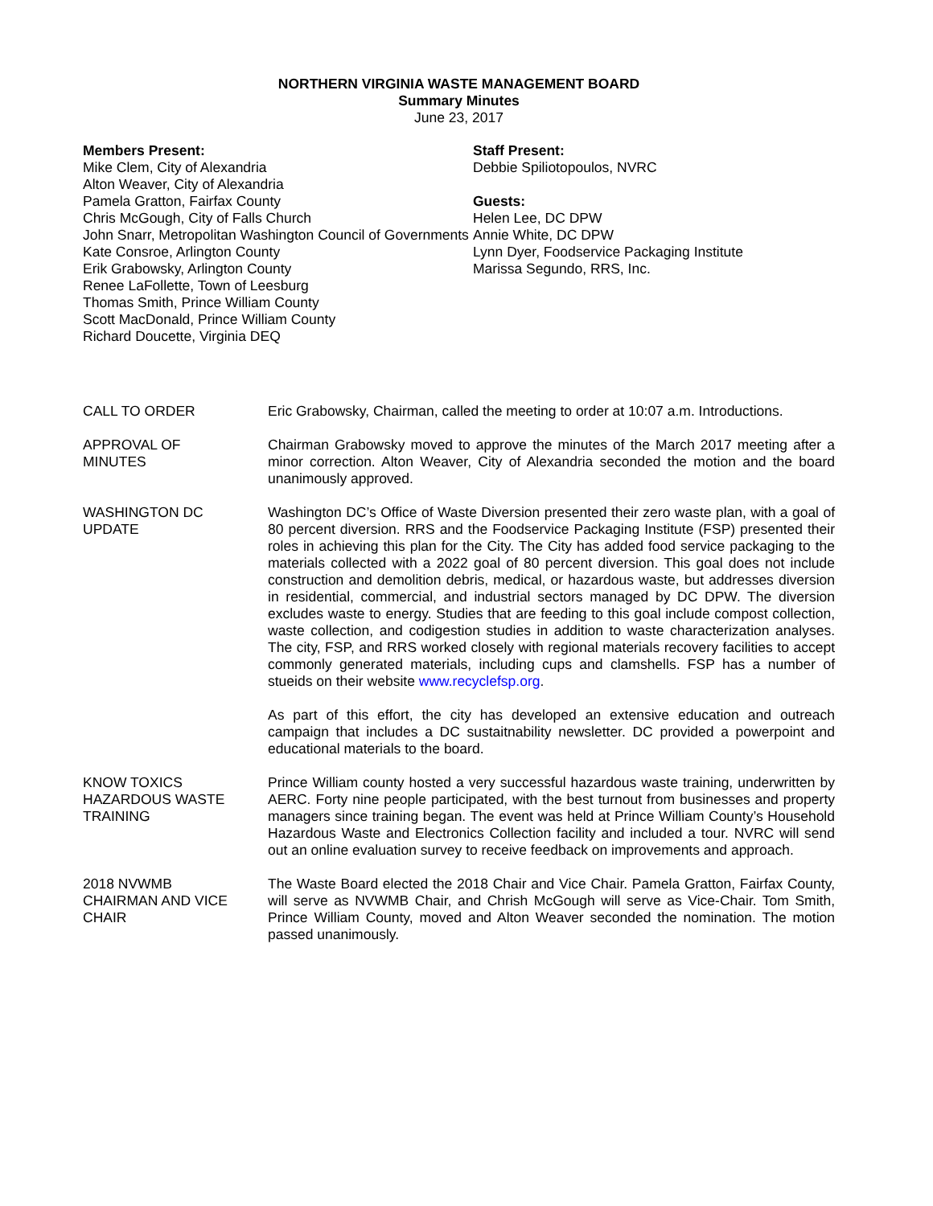NORTHERN VIRGINIA WASTE MANAGEMENT BOARD
Summary Minutes
June 23, 2017
Members Present:
Mike Clem, City of Alexandria
Alton Weaver, City of Alexandria
Pamela Gratton, Fairfax County
Chris McGough, City of Falls Church
John Snarr, Metropolitan Washington Council of Governments
Kate Consroe, Arlington County
Erik Grabowsky, Arlington County
Renee LaFollette, Town of Leesburg
Thomas Smith, Prince William County
Scott MacDonald, Prince William County
Richard Doucette, Virginia DEQ
Staff Present:
Debbie Spiliotopoulos, NVRC
Guests:
Helen Lee, DC DPW
Annie White, DC DPW
Lynn Dyer, Foodservice Packaging Institute
Marissa Segundo, RRS, Inc.
CALL TO ORDER Eric Grabowsky, Chairman, called the meeting to order at 10:07 a.m. Introductions.
APPROVAL OF
MINUTES
Chairman Grabowsky moved to approve the minutes of the March 2017 meeting after a minor correction. Alton Weaver, City of Alexandria seconded the motion and the board unanimously approved.
WASHINGTON DC
UPDATE
Washington DC’s Office of Waste Diversion presented their zero waste plan, with a goal of 80 percent diversion. RRS and the Foodservice Packaging Institute (FSP) presented their roles in achieving this plan for the City. The City has added food service packaging to the materials collected with a 2022 goal of 80 percent diversion. This goal does not include construction and demolition debris, medical, or hazardous waste, but addresses diversion in residential, commercial, and industrial sectors managed by DC DPW. The diversion excludes waste to energy. Studies that are feeding to this goal include compost collection, waste collection, and codigestion studies in addition to waste characterization analyses. The city, FSP, and RRS worked closely with regional materials recovery facilities to accept commonly generated materials, including cups and clamshells. FSP has a number of stueids on their website www.recyclefsp.org.
As part of this effort, the city has developed an extensive education and outreach campaign that includes a DC sustaitnability newsletter. DC provided a powerpoint and educational materials to the board.
KNOW TOXICS
HAZARDOUS WASTE
TRAINING
Prince William county hosted a very successful hazardous waste training, underwritten by AERC. Forty nine people participated, with the best turnout from businesses and property managers since training began. The event was held at Prince William County’s Household Hazardous Waste and Electronics Collection facility and included a tour. NVRC will send out an online evaluation survey to receive feedback on improvements and approach.
2018 NVWMB
CHAIRMAN AND VICE
CHAIR
The Waste Board elected the 2018 Chair and Vice Chair. Pamela Gratton, Fairfax County, will serve as NVWMB Chair, and Chrish McGough will serve as Vice-Chair. Tom Smith, Prince William County, moved and Alton Weaver seconded the nomination. The motion passed unanimously.